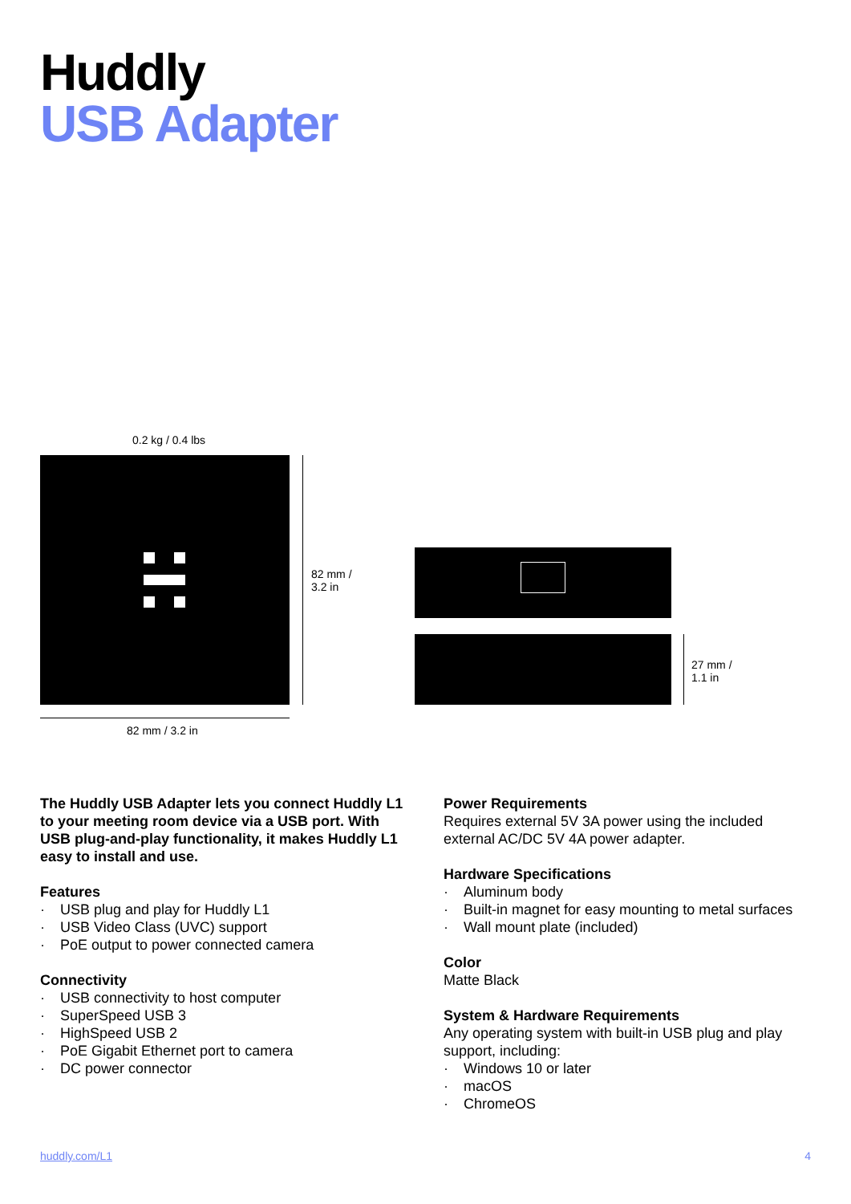Huddly
USB Adapter
0.2 kg / 0.4 lbs
82 mm /
3.2 in
82 mm / 3.2 in
27 mm /
1.1 in
The Huddly USB Adapter lets you connect Huddly L1 to your meeting room device via a USB port. With USB plug-and-play functionality, it makes Huddly L1 easy to install and use.
Features
· USB plug and play for Huddly L1
· USB Video Class (UVC) support
· PoE output to power connected camera
Connectivity
· USB connectivity to host computer
· SuperSpeed USB 3
· HighSpeed USB 2
· PoE Gigabit Ethernet port to camera
· DC power connector
Power Requirements
Requires external 5V 3A power using the included external AC/DC 5V 4A power adapter.
Hardware Specifications
· Aluminum body
· Built-in magnet for easy mounting to metal surfaces
· Wall mount plate (included)
Color
Matte Black
System & Hardware Requirements
Any operating system with built-in USB plug and play support, including:
· Windows 10 or later
· macOS
· ChromeOS
huddly.com/L1 4